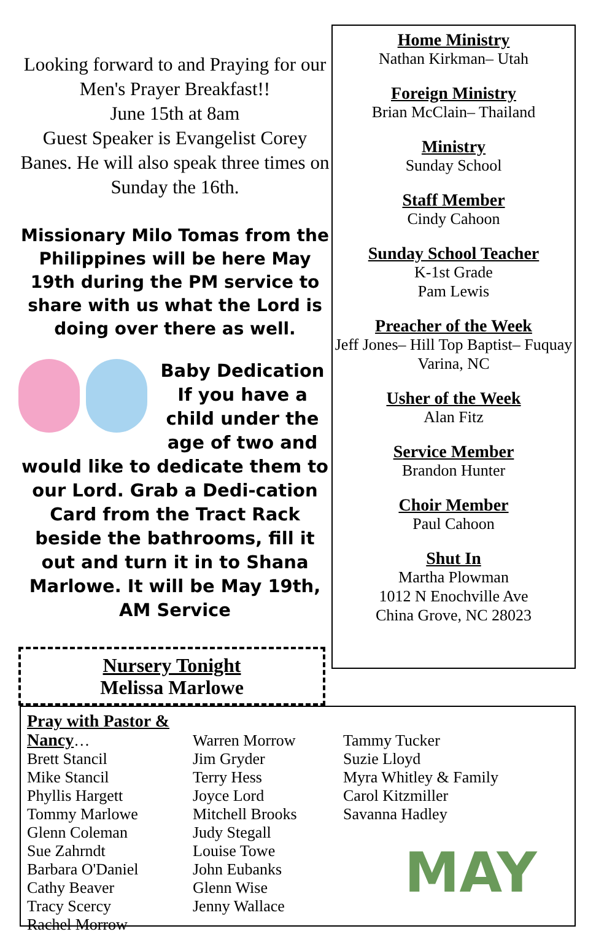Looking forward to and Praying for our Men's Prayer Breakfast!!
June 15th at 8am
Guest Speaker is Evangelist Corey Banes. He will also speak three times on Sunday the 16th.
Missionary Milo Tomas from the Philippines will be here May 19th during the PM service to share with us what the Lord is doing over there as well.
Baby Dedication
If you have a child under the age of two and would like to dedicate them to our Lord. Grab a Dedi-cation Card from the Tract Rack beside the bathrooms, fill it out and turn it in to Shana Marlowe. It will be May 19th, AM Service
Nursery Tonight
Melissa Marlowe
Home Ministry
Nathan Kirkman– Utah
Foreign Ministry
Brian McClain– Thailand
Ministry
Sunday School
Staff Member
Cindy Cahoon
Sunday School Teacher
K-1st Grade
Pam Lewis
Preacher of the Week
Jeff Jones– Hill Top Baptist– Fuquay Varina, NC
Usher of the Week
Alan Fitz
Service Member
Brandon Hunter
Choir Member
Paul Cahoon
Shut In
Martha Plowman
1012 N Enochville Ave
China Grove, NC 28023
Pray with Pastor & Nancy…
Brett Stancil
Mike Stancil
Phyllis Hargett
Tommy Marlowe
Glenn Coleman
Sue Zahrndt
Barbara O'Daniel
Cathy Beaver
Tracy Scercy
Rachel Morrow
Warren Morrow
Jim Gryder
Terry Hess
Joyce Lord
Mitchell Brooks
Judy Stegall
Louise Towe
John Eubanks
Glenn Wise
Jenny Wallace
Tammy Tucker
Suzie Lloyd
Myra Whitley & Family
Carol Kitzmiller
Savanna Hadley
MAY